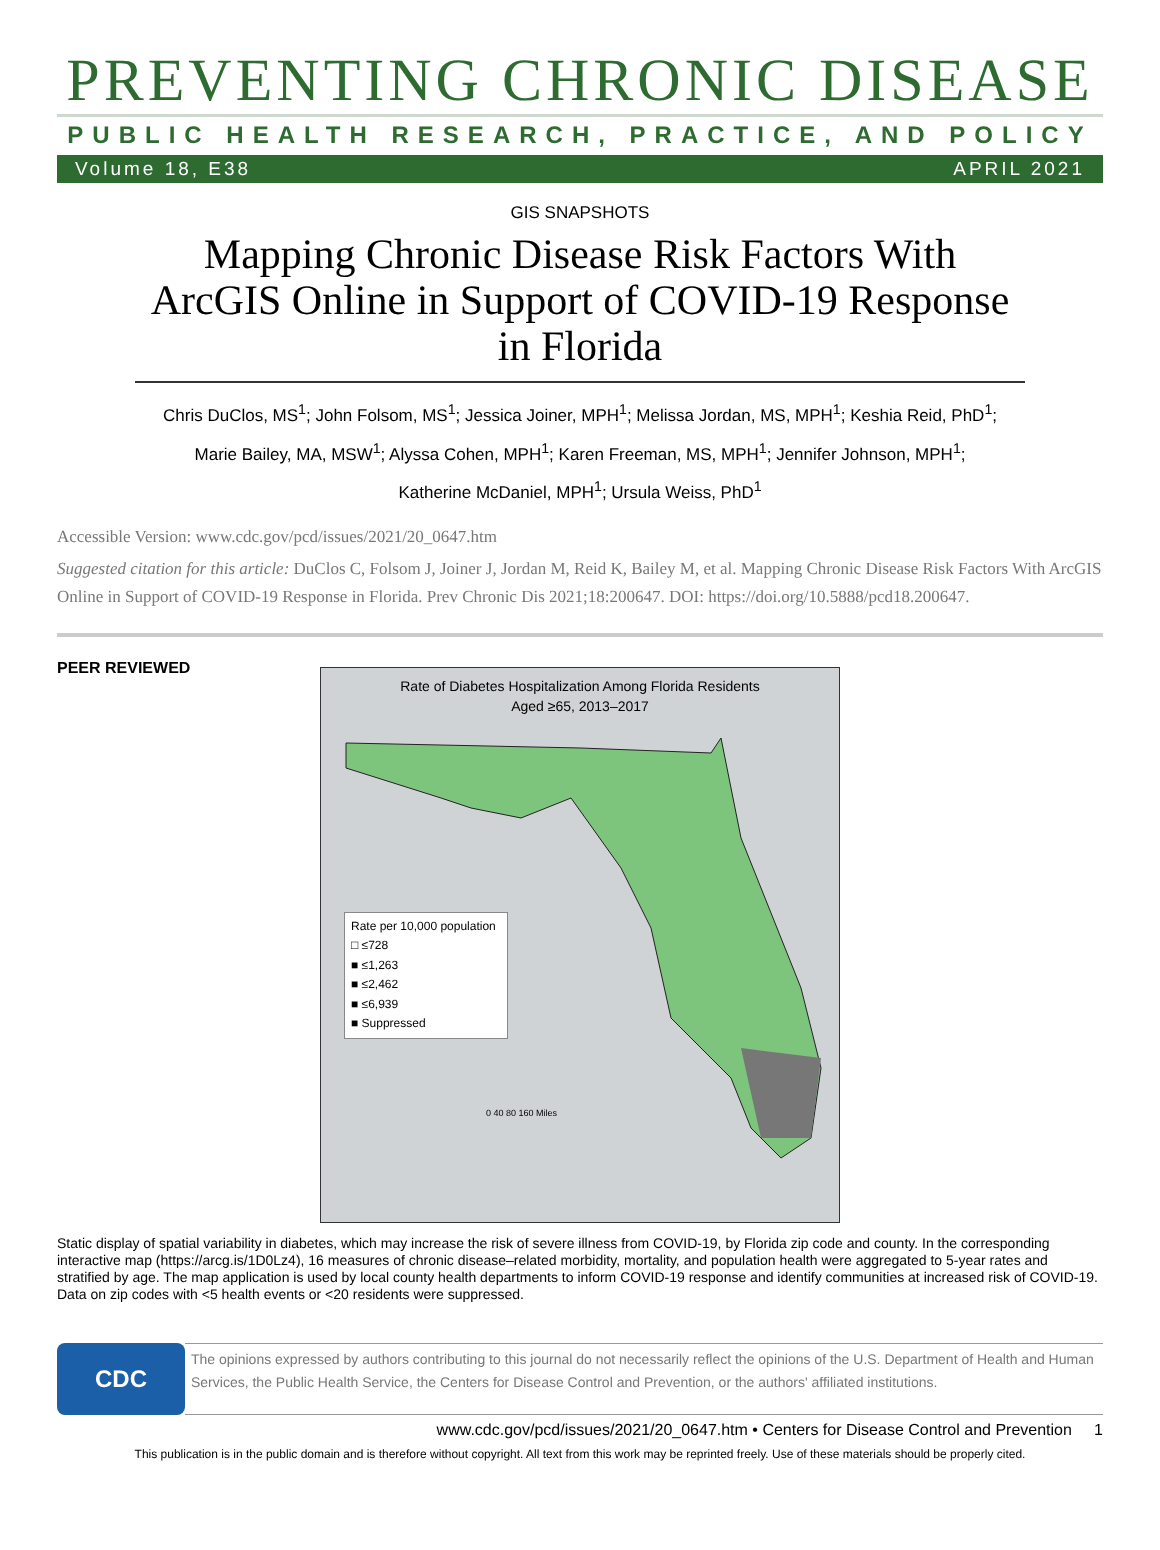PREVENTING CHRONIC DISEASE
PUBLIC HEALTH RESEARCH, PRACTICE, AND POLICY
Volume 18, E38 APRIL 2021
GIS SNAPSHOTS
Mapping Chronic Disease Risk Factors With ArcGIS Online in Support of COVID-19 Response in Florida
Chris DuClos, MS<sup>1</sup>; John Folsom, MS<sup>1</sup>; Jessica Joiner, MPH<sup>1</sup>; Melissa Jordan, MS, MPH<sup>1</sup>; Keshia Reid, PhD<sup>1</sup>;
Marie Bailey, MA, MSW<sup>1</sup>; Alyssa Cohen, MPH<sup>1</sup>; Karen Freeman, MS, MPH<sup>1</sup>; Jennifer Johnson, MPH<sup>1</sup>;
Katherine McDaniel, MPH<sup>1</sup>; Ursula Weiss, PhD<sup>1</sup>
Accessible Version: www.cdc.gov/pcd/issues/2021/20_0647.htm
Suggested citation for this article: DuClos C, Folsom J, Joiner J, Jordan M, Reid K, Bailey M, et al. Mapping Chronic Disease Risk Factors With ArcGIS Online in Support of COVID-19 Response in Florida. Prev Chronic Dis 2021;18:200647. DOI: https://doi.org/10.5888/pcd18.200647.
PEER REVIEWED
Rate of Diabetes Hospitalization Among Florida Residents
Aged ≥65, 2013–2017
Rate per 10,000 population
□ ≤728
■ ≤1,263
■ ≤2,462
■ ≤6,939
■ Suppressed
0 40 80 160 Miles
Static display of spatial variability in diabetes, which may increase the risk of severe illness from COVID-19, by Florida zip code and county. In the corresponding interactive map (https://arcg.is/1D0Lz4), 16 measures of chronic disease–related morbidity, mortality, and population health were aggregated to 5-year rates and stratified by age. The map application is used by local county health departments to inform COVID-19 response and identify communities at increased risk of COVID-19. Data on zip codes with <5 health events or <20 residents were suppressed.
CDC
The opinions expressed by authors contributing to this journal do not necessarily reflect the opinions of the U.S. Department of Health and Human Services, the Public Health Service, the Centers for Disease Control and Prevention, or the authors' affiliated institutions.
www.cdc.gov/pcd/issues/2021/20_0647.htm • Centers for Disease Control and Prevention 1
This publication is in the public domain and is therefore without copyright. All text from this work may be reprinted freely. Use of these materials should be properly cited.